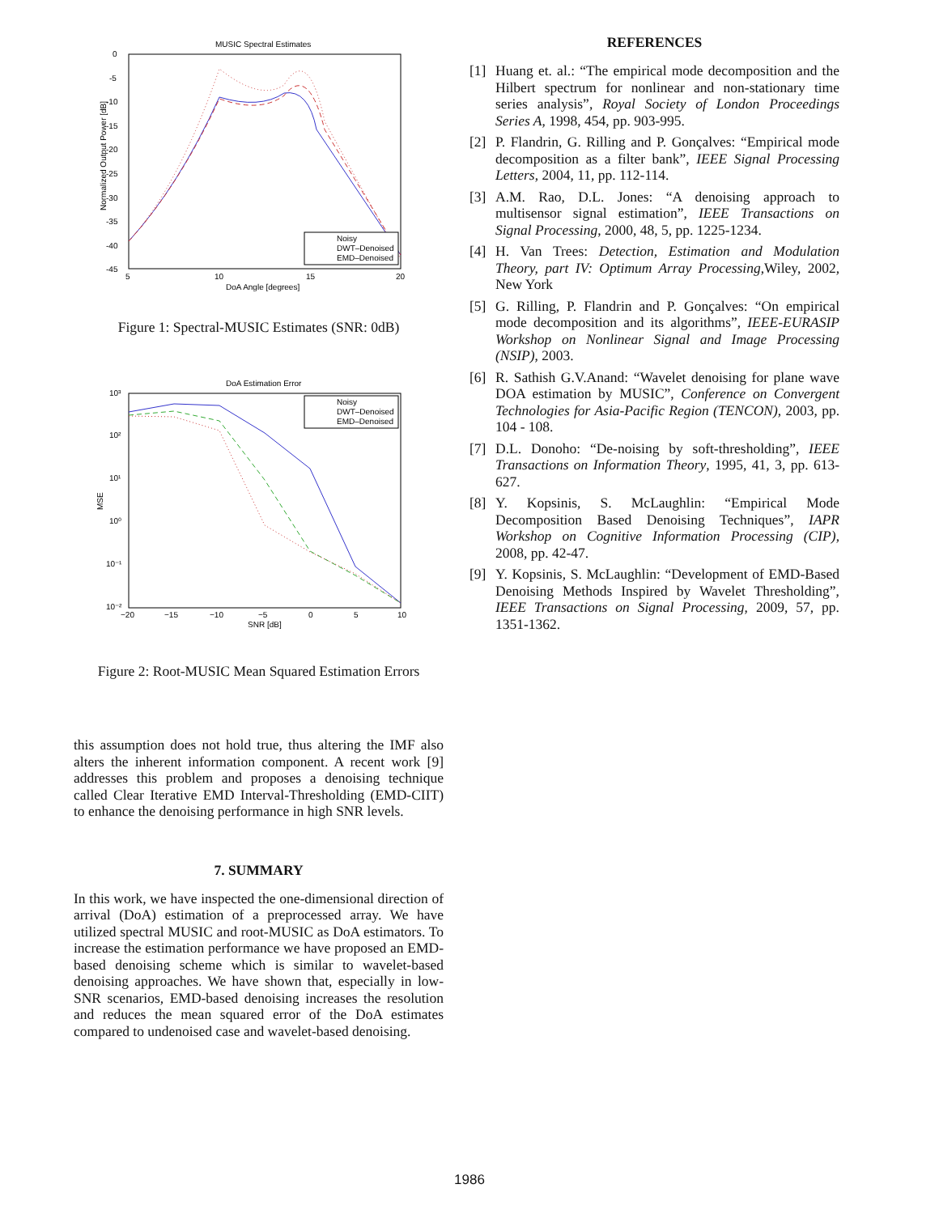MUSIC Spectral Estimates
0
-5
-10
-15
-20
-25
-30
-35
-40
-45
5
10
15
20
DoA Angle [degrees]
Normalized Output Power [dB]
Noisy
DWT–Denoised
EMD–Denoised
Figure 1: Spectral-MUSIC Estimates (SNR: 0dB)
DoA Estimation Error
10³
10²
10¹
10⁰
10⁻¹
10⁻²
−20
−15
−10
−5
0
5
10
SNR [dB]
MSE
Noisy
DWT–Denoised
EMD–Denoised
Figure 2: Root-MUSIC Mean Squared Estimation Errors
this assumption does not hold true, thus altering the IMF also alters the inherent information component. A recent work [9] addresses this problem and proposes a denoising technique called Clear Iterative EMD Interval-Thresholding (EMD-CIIT) to enhance the denoising performance in high SNR levels.
7. SUMMARY
In this work, we have inspected the one-dimensional direction of arrival (DoA) estimation of a preprocessed array. We have utilized spectral MUSIC and root-MUSIC as DoA estimators. To increase the estimation performance we have proposed an EMD-based denoising scheme which is similar to wavelet-based denoising approaches. We have shown that, especially in low-SNR scenarios, EMD-based denoising increases the resolution and reduces the mean squared error of the DoA estimates compared to undenoised case and wavelet-based denoising.
REFERENCES
[1] Huang et. al.: “The empirical mode decomposition and the Hilbert spectrum for nonlinear and non-stationary time series analysis”, Royal Society of London Proceedings Series A, 1998, 454, pp. 903-995.
[2] P. Flandrin, G. Rilling and P. Gonçalves: “Empirical mode decomposition as a filter bank”, IEEE Signal Processing Letters, 2004, 11, pp. 112-114.
[3] A.M. Rao, D.L. Jones: “A denoising approach to multisensor signal estimation”, IEEE Transactions on Signal Processing, 2000, 48, 5, pp. 1225-1234.
[4] H. Van Trees: Detection, Estimation and Modulation Theory, part IV: Optimum Array Processing,Wiley, 2002, New York
[5] G. Rilling, P. Flandrin and P. Gonçalves: “On empirical mode decomposition and its algorithms”, IEEE-EURASIP Workshop on Nonlinear Signal and Image Processing (NSIP), 2003.
[6] R. Sathish G.V.Anand: “Wavelet denoising for plane wave DOA estimation by MUSIC”, Conference on Convergent Technologies for Asia-Pacific Region (TENCON), 2003, pp. 104 - 108.
[7] D.L. Donoho: “De-noising by soft-thresholding”, IEEE Transactions on Information Theory, 1995, 41, 3, pp. 613-627.
[8] Y. Kopsinis, S. McLaughlin: “Empirical Mode Decomposition Based Denoising Techniques”, IAPR Workshop on Cognitive Information Processing (CIP), 2008, pp. 42-47.
[9] Y. Kopsinis, S. McLaughlin: “Development of EMD-Based Denoising Methods Inspired by Wavelet Thresholding”, IEEE Transactions on Signal Processing, 2009, 57, pp. 1351-1362.
1986